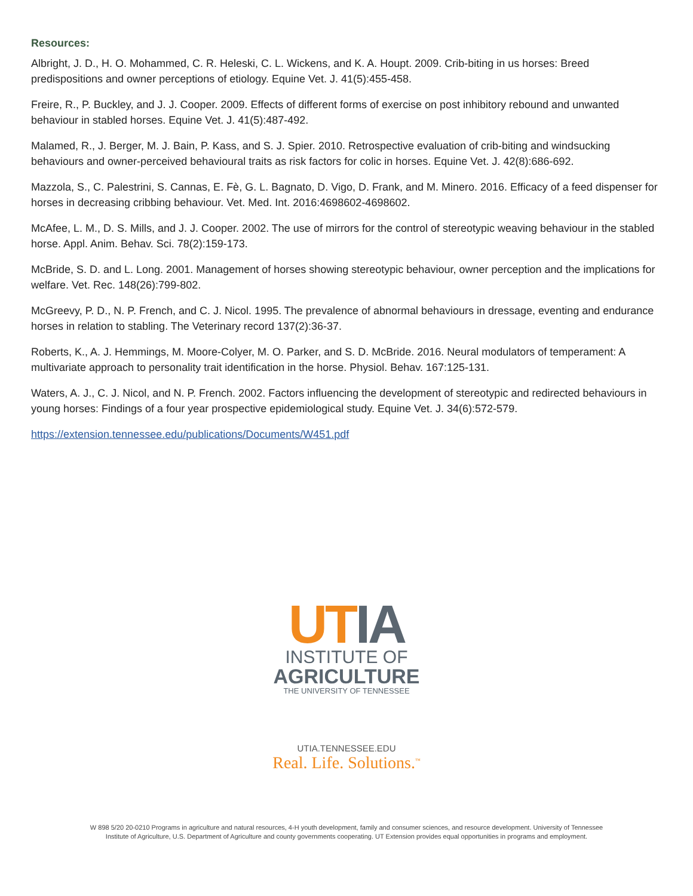Resources:
Albright, J. D., H. O. Mohammed, C. R. Heleski, C. L. Wickens, and K. A. Houpt. 2009. Crib-biting in us horses: Breed predispositions and owner perceptions of etiology. Equine Vet. J. 41(5):455-458.
Freire, R., P. Buckley, and J. J. Cooper. 2009. Effects of different forms of exercise on post inhibitory rebound and unwanted behaviour in stabled horses. Equine Vet. J. 41(5):487-492.
Malamed, R., J. Berger, M. J. Bain, P. Kass, and S. J. Spier. 2010. Retrospective evaluation of crib-biting and windsucking behaviours and owner-perceived behavioural traits as risk factors for colic in horses. Equine Vet. J. 42(8):686-692.
Mazzola, S., C. Palestrini, S. Cannas, E. Fè, G. L. Bagnato, D. Vigo, D. Frank, and M. Minero. 2016. Efficacy of a feed dispenser for horses in decreasing cribbing behaviour. Vet. Med. Int. 2016:4698602-4698602.
McAfee, L. M., D. S. Mills, and J. J. Cooper. 2002. The use of mirrors for the control of stereotypic weaving behaviour in the stabled horse. Appl. Anim. Behav. Sci. 78(2):159-173.
McBride, S. D. and L. Long. 2001. Management of horses showing stereotypic behaviour, owner perception and the implications for welfare. Vet. Rec. 148(26):799-802.
McGreevy, P. D., N. P. French, and C. J. Nicol. 1995. The prevalence of abnormal behaviours in dressage, eventing and endurance horses in relation to stabling. The Veterinary record 137(2):36-37.
Roberts, K., A. J. Hemmings, M. Moore-Colyer, M. O. Parker, and S. D. McBride. 2016. Neural modulators of temperament: A multivariate approach to personality trait identification in the horse. Physiol. Behav. 167:125-131.
Waters, A. J., C. J. Nicol, and N. P. French. 2002. Factors influencing the development of stereotypic and redirected behaviours in young horses: Findings of a four year prospective epidemiological study. Equine Vet. J. 34(6):572-579.
https://extension.tennessee.edu/publications/Documents/W451.pdf
UT IA
INSTITUTE OF
AGRICULTURE
THE UNIVERSITY OF TENNESSEE
UTIA.TENNESSEE.EDU
Real. Life. Solutions.<sup>™</sup>
W 898 5/20 20-0210 Programs in agriculture and natural resources, 4-H youth development, family and consumer sciences, and resource development. University of Tennessee
Institute of Agriculture, U.S. Department of Agriculture and county governments cooperating. UT Extension provides equal opportunities in programs and employment.